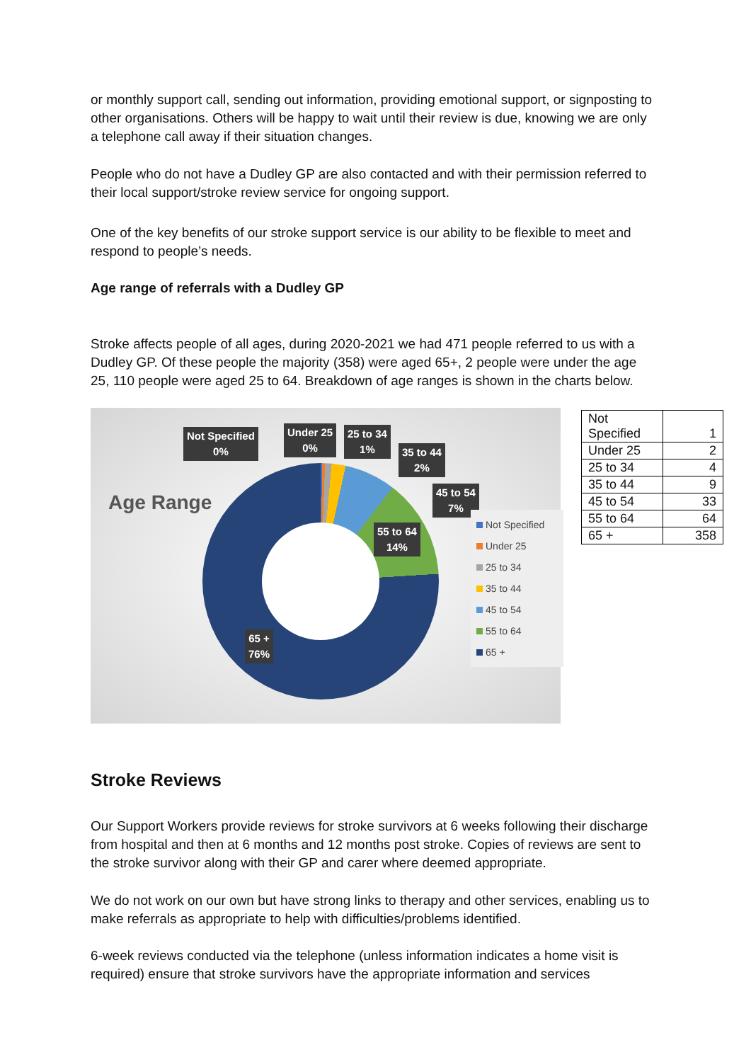or monthly support call, sending out information, providing emotional support, or signposting to other organisations. Others will be happy to wait until their review is due, knowing we are only a telephone call away if their situation changes.
People who do not have a Dudley GP are also contacted and with their permission referred to their local support/stroke review service for ongoing support.
One of the key benefits of our stroke support service is our ability to be flexible to meet and respond to people’s needs.
Age range of referrals with a Dudley GP
Stroke affects people of all ages, during 2020-2021 we had 471 people referred to us with a Dudley GP. Of these people the majority (358) were aged 65+, 2 people were under the age 25, 110 people were aged 25 to 64. Breakdown of age ranges is shown in the charts below.
Age Range
Not Specified
0%
Under 25
0%
25 to 34
1%
35 to 44
2%
45 to 54
7%
55 to 64
14%
65 +
76%
Not Specified
Under 25
25 to 34
35 to 44
45 to 54
55 to 64
65 +
| Not Specified | 1 |
| Under 25 | 2 |
| 25 to 34 | 4 |
| 35 to 44 | 9 |
| 45 to 54 | 33 |
| 55 to 64 | 64 |
| 65 + | 358 |
Stroke Reviews
Our Support Workers provide reviews for stroke survivors at 6 weeks following their discharge from hospital and then at 6 months and 12 months post stroke. Copies of reviews are sent to the stroke survivor along with their GP and carer where deemed appropriate.
We do not work on our own but have strong links to therapy and other services, enabling us to make referrals as appropriate to help with difficulties/problems identified.
6-week reviews conducted via the telephone (unless information indicates a home visit is required) ensure that stroke survivors have the appropriate information and services